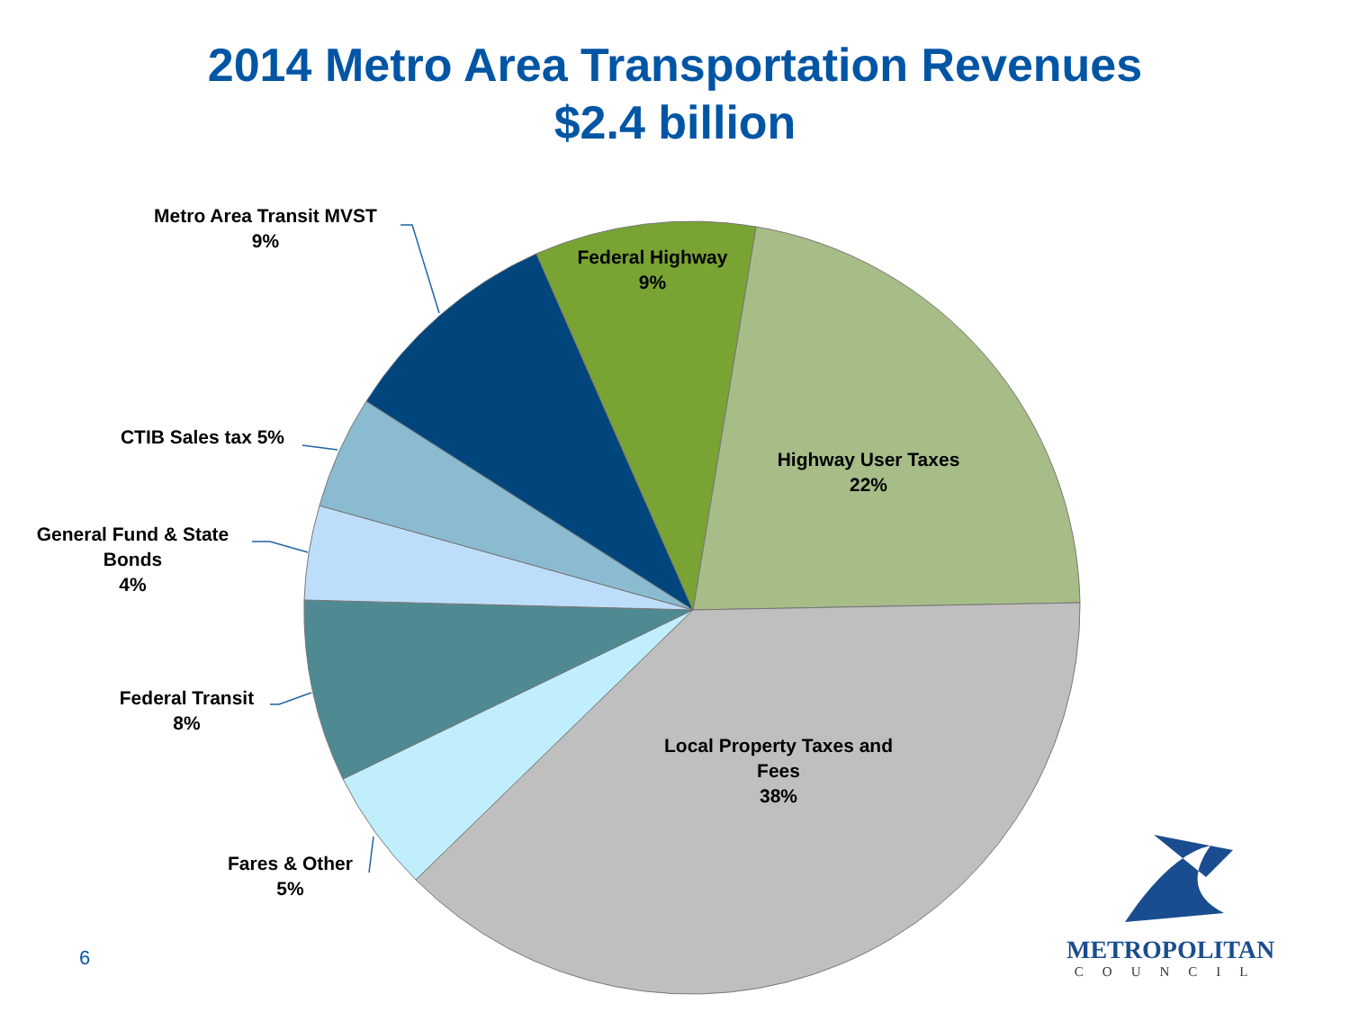2014 Metro Area Transportation Revenues
$2.4 billion
Metro Area Transit MVST
9%
Federal Highway
9%
CTIB Sales tax 5%
General Fund & State
Bonds
4%
Highway User Taxes
22%
Federal Transit
8%
Local Property Taxes and
Fees
38%
Fares & Other
5%
6 METROPOLITAN
COUNCIL